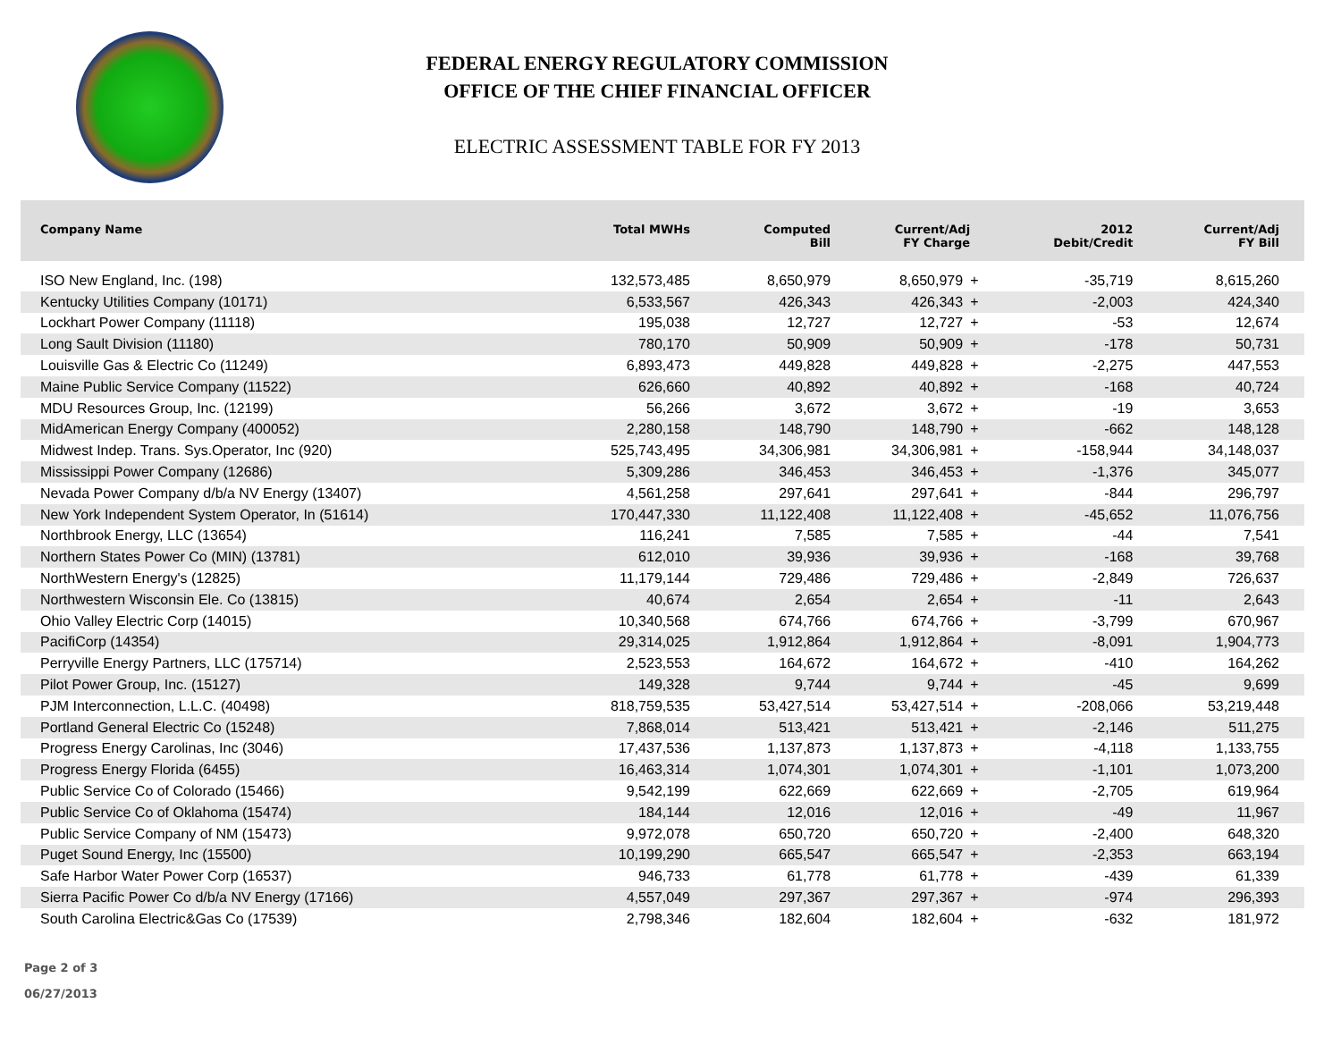FEDERAL ENERGY REGULATORY COMMISSION
OFFICE OF THE CHIEF FINANCIAL OFFICER
ELECTRIC ASSESSMENT TABLE FOR FY 2013
| Company Name | Total MWHs | Computed Bill | Current/Adj FY Charge | | 2012 Debit/Credit | Current/Adj FY Bill |
| --- | --- | --- | --- | --- | --- | --- |
| ISO New England, Inc. (198) | 132,573,485 | 8,650,979 | 8,650,979 | + | -35,719 | 8,615,260 |
| Kentucky Utilities Company (10171) | 6,533,567 | 426,343 | 426,343 | + | -2,003 | 424,340 |
| Lockhart Power Company (11118) | 195,038 | 12,727 | 12,727 | + | -53 | 12,674 |
| Long Sault Division (11180) | 780,170 | 50,909 | 50,909 | + | -178 | 50,731 |
| Louisville Gas & Electric Co (11249) | 6,893,473 | 449,828 | 449,828 | + | -2,275 | 447,553 |
| Maine Public Service Company (11522) | 626,660 | 40,892 | 40,892 | + | -168 | 40,724 |
| MDU Resources Group, Inc. (12199) | 56,266 | 3,672 | 3,672 | + | -19 | 3,653 |
| MidAmerican Energy Company (400052) | 2,280,158 | 148,790 | 148,790 | + | -662 | 148,128 |
| Midwest Indep. Trans. Sys.Operator, Inc (920) | 525,743,495 | 34,306,981 | 34,306,981 | + | -158,944 | 34,148,037 |
| Mississippi Power Company (12686) | 5,309,286 | 346,453 | 346,453 | + | -1,376 | 345,077 |
| Nevada Power Company d/b/a NV Energy (13407) | 4,561,258 | 297,641 | 297,641 | + | -844 | 296,797 |
| New York Independent System Operator, In (51614) | 170,447,330 | 11,122,408 | 11,122,408 | + | -45,652 | 11,076,756 |
| Northbrook Energy, LLC (13654) | 116,241 | 7,585 | 7,585 | + | -44 | 7,541 |
| Northern States Power Co (MIN) (13781) | 612,010 | 39,936 | 39,936 | + | -168 | 39,768 |
| NorthWestern Energy's (12825) | 11,179,144 | 729,486 | 729,486 | + | -2,849 | 726,637 |
| Northwestern Wisconsin Ele. Co (13815) | 40,674 | 2,654 | 2,654 | + | -11 | 2,643 |
| Ohio Valley Electric Corp (14015) | 10,340,568 | 674,766 | 674,766 | + | -3,799 | 670,967 |
| PacifiCorp (14354) | 29,314,025 | 1,912,864 | 1,912,864 | + | -8,091 | 1,904,773 |
| Perryville Energy Partners, LLC (175714) | 2,523,553 | 164,672 | 164,672 | + | -410 | 164,262 |
| Pilot Power Group, Inc. (15127) | 149,328 | 9,744 | 9,744 | + | -45 | 9,699 |
| PJM Interconnection, L.L.C. (40498) | 818,759,535 | 53,427,514 | 53,427,514 | + | -208,066 | 53,219,448 |
| Portland General Electric Co (15248) | 7,868,014 | 513,421 | 513,421 | + | -2,146 | 511,275 |
| Progress Energy Carolinas, Inc (3046) | 17,437,536 | 1,137,873 | 1,137,873 | + | -4,118 | 1,133,755 |
| Progress Energy Florida (6455) | 16,463,314 | 1,074,301 | 1,074,301 | + | -1,101 | 1,073,200 |
| Public Service Co of Colorado (15466) | 9,542,199 | 622,669 | 622,669 | + | -2,705 | 619,964 |
| Public Service Co of Oklahoma (15474) | 184,144 | 12,016 | 12,016 | + | -49 | 11,967 |
| Public Service Company of NM (15473) | 9,972,078 | 650,720 | 650,720 | + | -2,400 | 648,320 |
| Puget Sound Energy, Inc (15500) | 10,199,290 | 665,547 | 665,547 | + | -2,353 | 663,194 |
| Safe Harbor Water Power Corp (16537) | 946,733 | 61,778 | 61,778 | + | -439 | 61,339 |
| Sierra Pacific Power Co d/b/a NV Energy (17166) | 4,557,049 | 297,367 | 297,367 | + | -974 | 296,393 |
| South Carolina Electric&Gas Co (17539) | 2,798,346 | 182,604 | 182,604 | + | -632 | 181,972 |
Page 2 of 3
06/27/2013